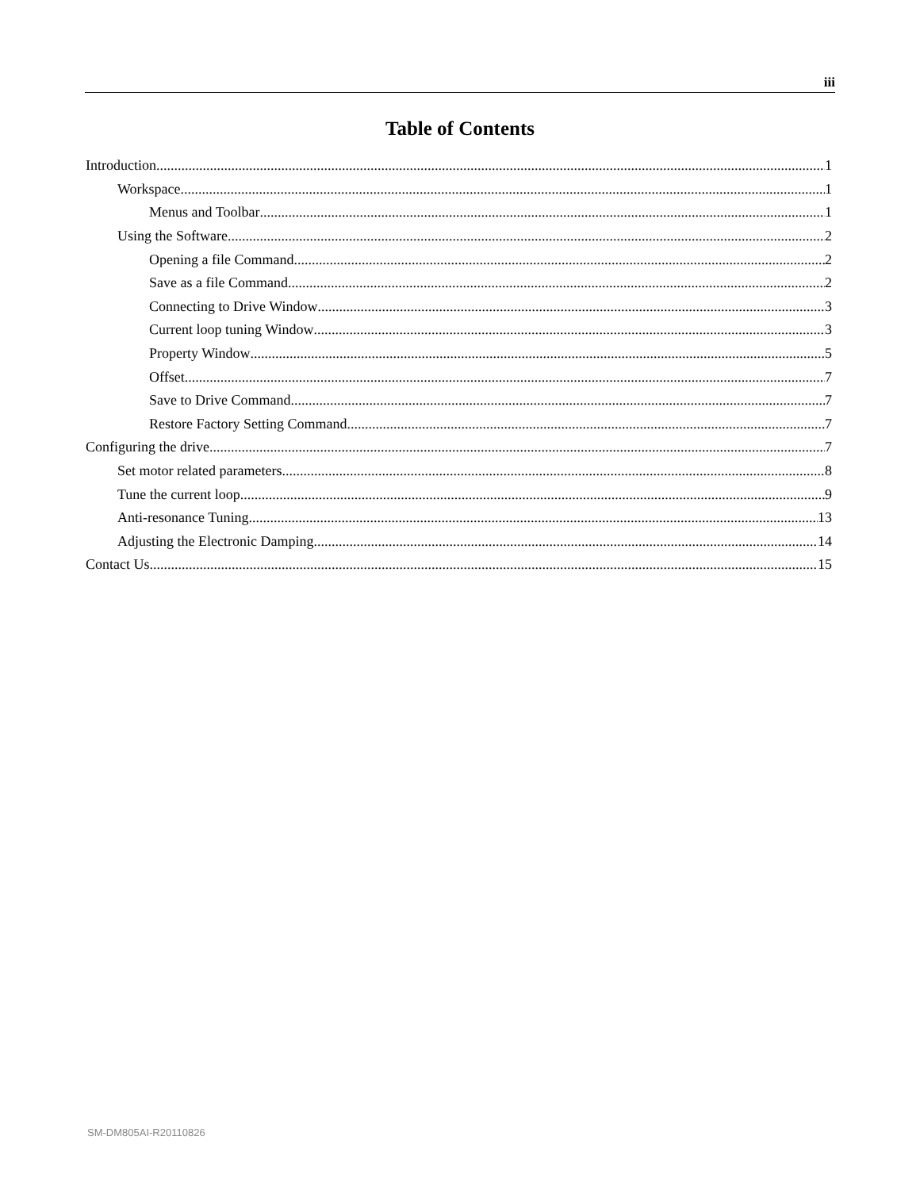iii
Table of Contents
Introduction 1
Workspace 1
Menus and Toolbar 1
Using the Software 2
Opening a file Command 2
Save as a file Command 2
Connecting to Drive Window 3
Current loop tuning Window 3
Property Window 5
Offset 7
Save to Drive Command 7
Restore Factory Setting Command 7
Configuring the drive 7
Set motor related parameters 8
Tune the current loop 9
Anti-resonance Tuning 13
Adjusting the Electronic Damping 14
Contact Us 15
SM-DM805AI-R20110826